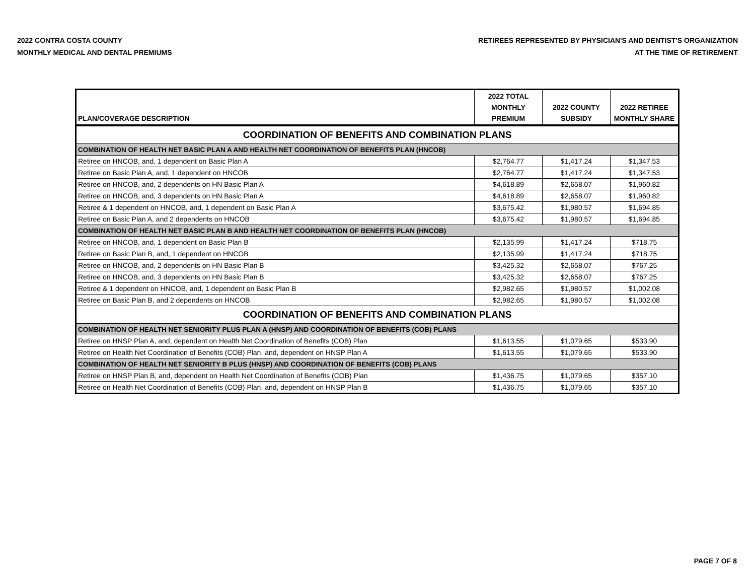2022 CONTRA COSTA COUNTY
MONTHLY MEDICAL AND DENTAL PREMIUMS
RETIREES REPRESENTED BY PHYSICIAN'S AND DENTIST'S ORGANIZATION
AT THE TIME OF RETIREMENT
| PLAN/COVERAGE DESCRIPTION | 2022 TOTAL MONTHLY PREMIUM | 2022 COUNTY SUBSIDY | 2022 RETIREE MONTHLY SHARE |
| --- | --- | --- | --- |
| COORDINATION OF BENEFITS AND COMBINATION PLANS | | | |
| COMBINATION OF HEALTH NET BASIC PLAN A AND HEALTH NET COORDINATION OF BENEFITS PLAN (HNCOB) | | | |
| Retiree on HNCOB, and, 1 dependent on Basic Plan A | $2,764.77 | $1,417.24 | $1,347.53 |
| Retiree on Basic Plan A, and, 1 dependent on HNCOB | $2,764.77 | $1,417.24 | $1,347.53 |
| Retiree on HNCOB, and, 2 dependents on HN Basic Plan A | $4,618.89 | $2,658.07 | $1,960.82 |
| Retiree on HNCOB, and, 3 dependents on HN Basic Plan A | $4,618.89 | $2,658.07 | $1,960.82 |
| Retiree & 1 dependent on HNCOB, and, 1 dependent on Basic Plan A | $3,675.42 | $1,980.57 | $1,694.85 |
| Retiree on Basic Plan A, and 2 dependents on HNCOB | $3,675.42 | $1,980.57 | $1,694.85 |
| COMBINATION OF HEALTH NET BASIC PLAN B AND HEALTH NET COORDINATION OF BENEFITS PLAN (HNCOB) | | | |
| Retiree on HNCOB, and, 1 dependent on Basic Plan B | $2,135.99 | $1,417.24 | $718.75 |
| Retiree on Basic Plan B, and, 1 dependent on HNCOB | $2,135.99 | $1,417.24 | $718.75 |
| Retiree on HNCOB, and, 2 dependents on HN Basic Plan B | $3,425.32 | $2,658.07 | $767.25 |
| Retiree on HNCOB, and, 3 dependents on HN Basic Plan B | $3,425.32 | $2,658.07 | $767.25 |
| Retiree & 1 dependent on HNCOB, and, 1 dependent on Basic Plan B | $2,982.65 | $1,980.57 | $1,002.08 |
| Retiree on Basic Plan B, and 2 dependents on HNCOB | $2,982.65 | $1,980.57 | $1,002.08 |
| COORDINATION OF BENEFITS AND COMBINATION PLANS | | | |
| COMBINATION OF HEALTH NET SENIORITY PLUS PLAN A (HNSP) AND COORDINATION OF BENEFITS (COB) PLANS | | | |
| Retiree on HNSP Plan A, and, dependent on Health Net Coordination of Benefits (COB) Plan | $1,613.55 | $1,079.65 | $533.90 |
| Retiree on Health Net Coordination of Benefits (COB) Plan, and, dependent on HNSP Plan A | $1,613.55 | $1,079.65 | $533.90 |
| COMBINATION OF HEALTH NET SENIORITY B PLUS (HNSP) AND COORDINATION OF BENEFITS (COB) PLANS | | | |
| Retiree on HNSP Plan B, and, dependent on Health Net Coordination of Benefits (COB) Plan | $1,436.75 | $1,079.65 | $357.10 |
| Retiree on Health Net Coordination of Benefits (COB) Plan, and, dependent on HNSP Plan B | $1,436.75 | $1,079.65 | $357.10 |
PAGE 7 OF 8